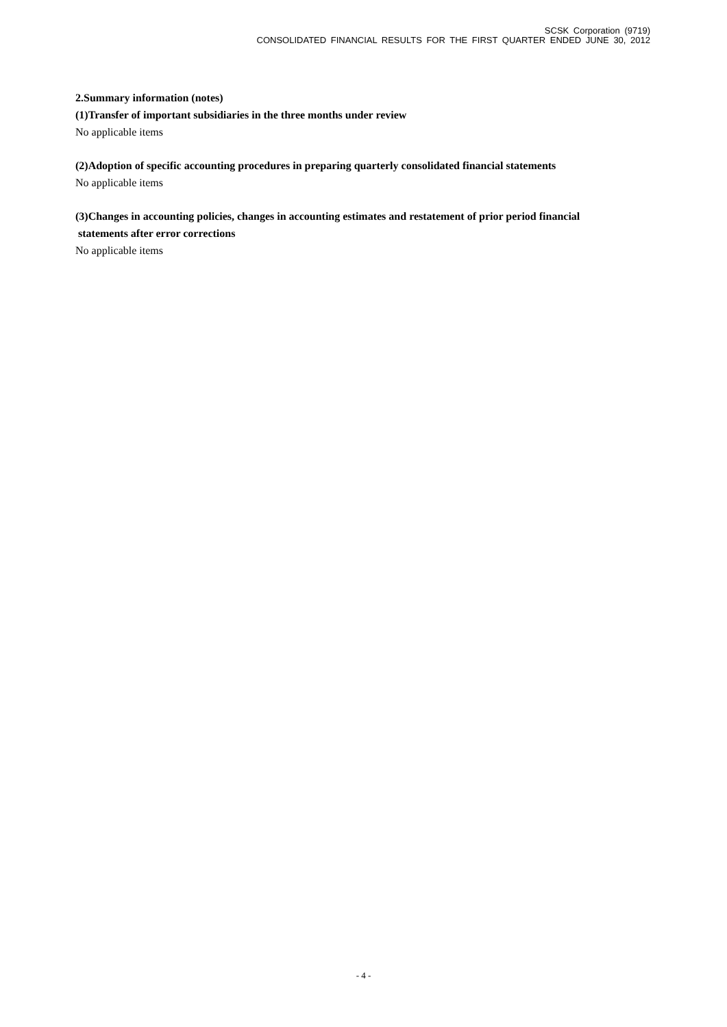SCSK Corporation (9719)
CONSOLIDATED FINANCIAL RESULTS FOR THE FIRST QUARTER ENDED JUNE 30, 2012
2.Summary information (notes)
(1)Transfer of important subsidiaries in the three months under review
No applicable items
(2)Adoption of specific accounting procedures in preparing quarterly consolidated financial statements
No applicable items
(3)Changes in accounting policies, changes in accounting estimates and restatement of prior period financial
statements after error corrections
No applicable items
- 4 -